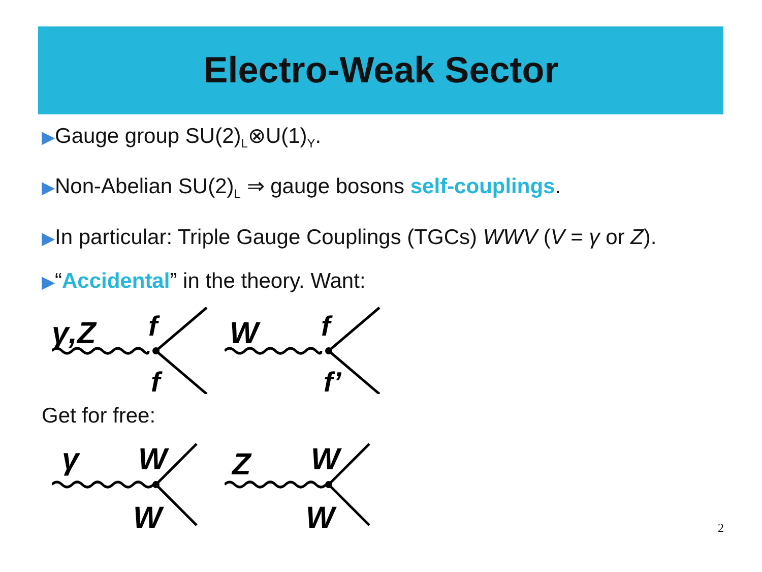Electro-Weak Sector
▶Gauge group SU(2)<sub>L</sub>⊗U(1)<sub>Y</sub>.
▶Non-Abelian SU(2)<sub>L</sub> ⇒ gauge bosons self-couplings.
▶In particular: Triple Gauge Couplings (TGCs) WWV (V = γ or Z).
▶“Accidental” in the theory. Want:
γ,Z
f
f
W
f
f’
Get for free:
γ
W
W
Z
W
W
2